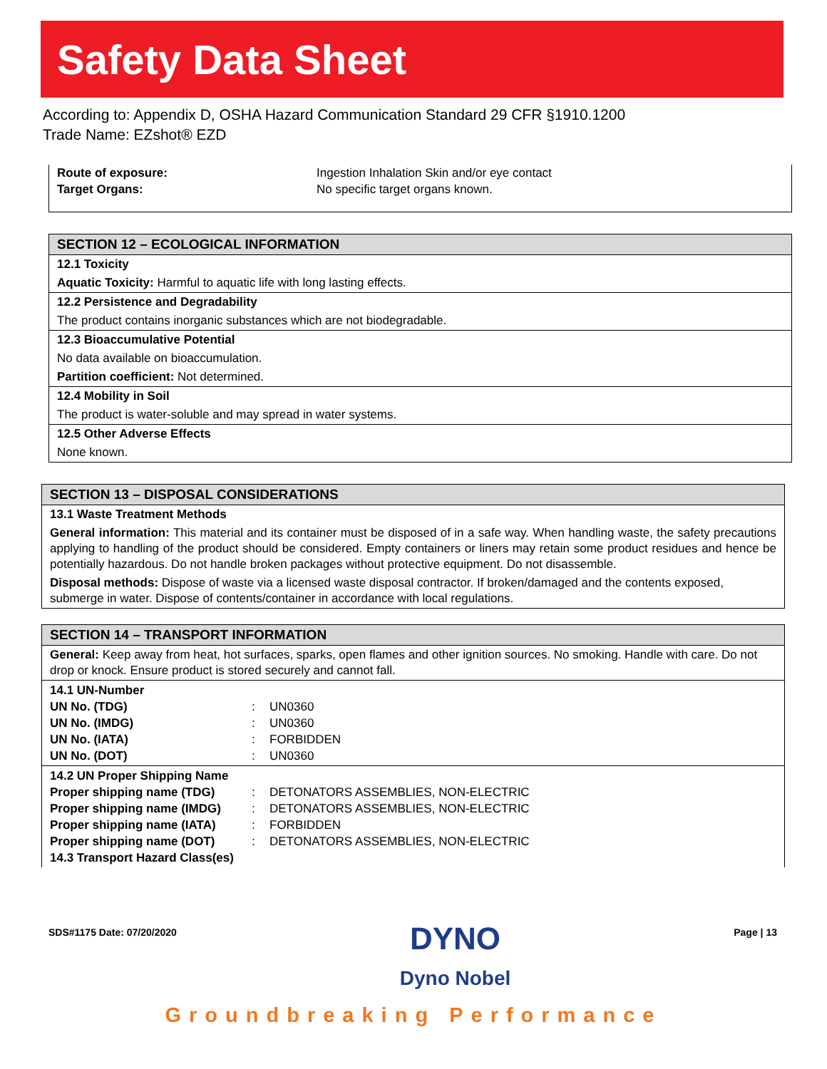Safety Data Sheet
According to: Appendix D, OSHA Hazard Communication Standard 29 CFR §1910.1200
Trade Name: EZshot® EZD
| Route of exposure: | Ingestion Inhalation Skin and/or eye contact |
| Target Organs: | No specific target organs known. |
SECTION 12 – ECOLOGICAL INFORMATION
12.1 Toxicity
Aquatic Toxicity: Harmful to aquatic life with long lasting effects.
12.2 Persistence and Degradability
The product contains inorganic substances which are not biodegradable.
12.3 Bioaccumulative Potential
No data available on bioaccumulation.
Partition coefficient: Not determined.
12.4 Mobility in Soil
The product is water-soluble and may spread in water systems.
12.5 Other Adverse Effects
None known.
SECTION 13 – DISPOSAL CONSIDERATIONS
13.1 Waste Treatment Methods
General information: This material and its container must be disposed of in a safe way. When handling waste, the safety precautions applying to handling of the product should be considered. Empty containers or liners may retain some product residues and hence be potentially hazardous. Do not handle broken packages without protective equipment. Do not disassemble.
Disposal methods: Dispose of waste via a licensed waste disposal contractor. If broken/damaged and the contents exposed, submerge in water. Dispose of contents/container in accordance with local regulations.
SECTION 14 – TRANSPORT INFORMATION
General: Keep away from heat, hot surfaces, sparks, open flames and other ignition sources. No smoking. Handle with care. Do not drop or knock. Ensure product is stored securely and cannot fall.
| 14.1 UN-Number | | |
| UN No. (TDG) | : | UN0360 |
| UN No. (IMDG) | : | UN0360 |
| UN No. (IATA) | : | FORBIDDEN |
| UN No. (DOT) | : | UN0360 |
| 14.2 UN Proper Shipping Name | | |
| Proper shipping name (TDG) | : | DETONATORS ASSEMBLIES, NON-ELECTRIC |
| Proper shipping name (IMDG) | : | DETONATORS ASSEMBLIES, NON-ELECTRIC |
| Proper shipping name (IATA) | : | FORBIDDEN |
| Proper shipping name (DOT) | : | DETONATORS ASSEMBLIES, NON-ELECTRIC |
| 14.3 Transport Hazard Class(es) | | |
SDS#1175 Date: 07/20/2020 DYNO
Dyno Nobel Page | 13
Groundbreaking Performance